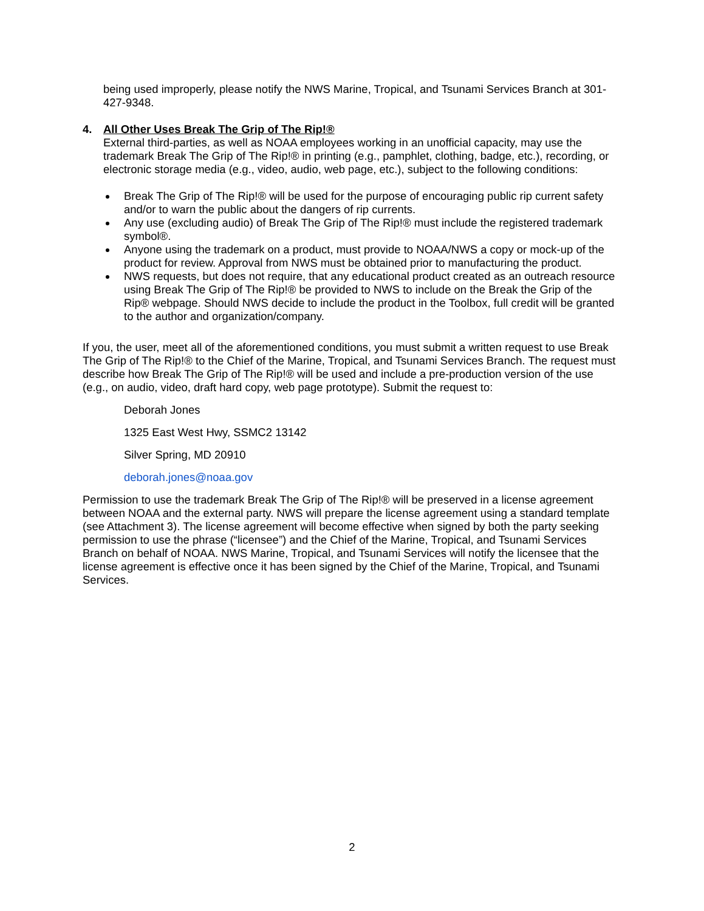being used improperly, please notify the NWS Marine, Tropical, and Tsunami Services Branch at 301-427-9348.
4. All Other Uses Break The Grip of The Rip!®
External third-parties, as well as NOAA employees working in an unofficial capacity, may use the trademark Break The Grip of The Rip!® in printing (e.g., pamphlet, clothing, badge, etc.), recording, or electronic storage media (e.g., video, audio, web page, etc.), subject to the following conditions:
Break The Grip of The Rip!® will be used for the purpose of encouraging public rip current safety and/or to warn the public about the dangers of rip currents.
Any use (excluding audio) of Break The Grip of The Rip!® must include the registered trademark symbol®.
Anyone using the trademark on a product, must provide to NOAA/NWS a copy or mock-up of the product for review. Approval from NWS must be obtained prior to manufacturing the product.
NWS requests, but does not require, that any educational product created as an outreach resource using Break The Grip of The Rip!® be provided to NWS to include on the Break the Grip of the Rip® webpage. Should NWS decide to include the product in the Toolbox, full credit will be granted to the author and organization/company.
If you, the user, meet all of the aforementioned conditions, you must submit a written request to use Break The Grip of The Rip!® to the Chief of the Marine, Tropical, and Tsunami Services Branch. The request must describe how Break The Grip of The Rip!® will be used and include a pre-production version of the use (e.g., on audio, video, draft hard copy, web page prototype). Submit the request to:
Deborah Jones
1325 East West Hwy, SSMC2 13142
Silver Spring, MD 20910
deborah.jones@noaa.gov
Permission to use the trademark Break The Grip of The Rip!® will be preserved in a license agreement between NOAA and the external party. NWS will prepare the license agreement using a standard template (see Attachment 3). The license agreement will become effective when signed by both the party seeking permission to use the phrase (“licensee”) and the Chief of the Marine, Tropical, and Tsunami Services Branch on behalf of NOAA. NWS Marine, Tropical, and Tsunami Services will notify the licensee that the license agreement is effective once it has been signed by the Chief of the Marine, Tropical, and Tsunami Services.
2